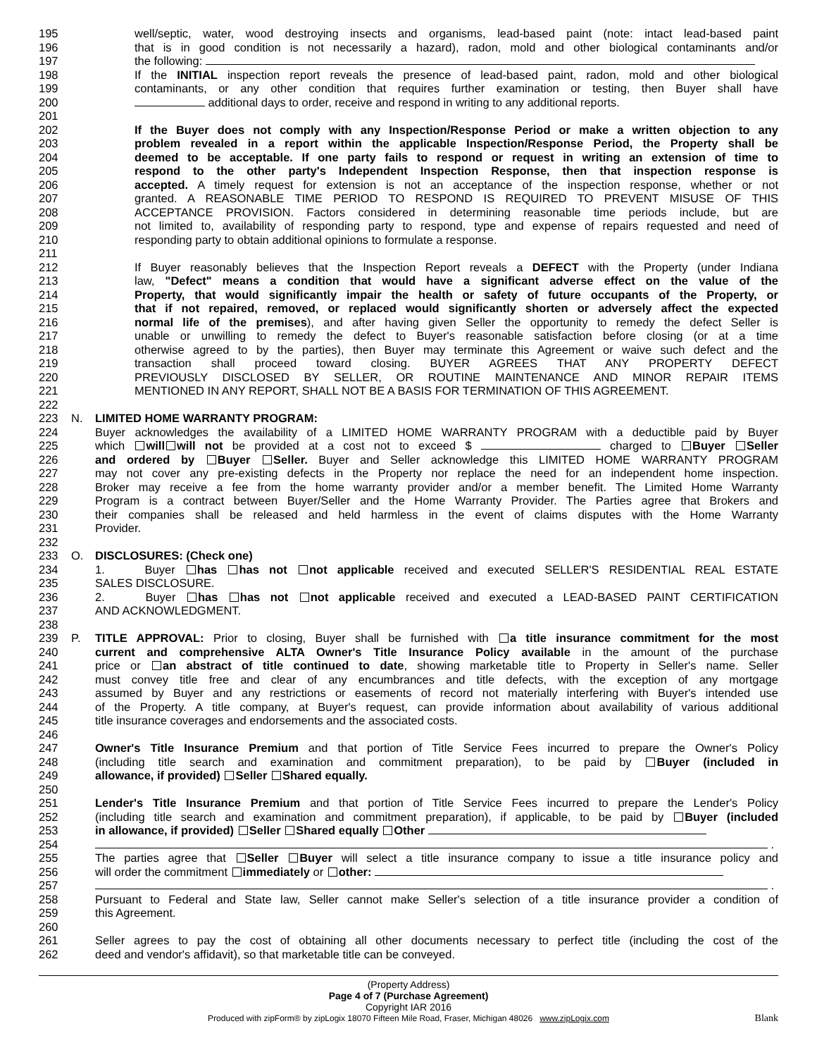195 well/septic, water, wood destroying insects and organisms, lead-based paint (note: intact lead-based paint
196 that is in good condition is not necessarily a hazard), radon, mold and other biological contaminants and/or
197 the following:
198 If the INITIAL inspection report reveals the presence of lead-based paint, radon, mold and other biological
199 contaminants, or any other condition that requires further examination or testing, then Buyer shall have
200 additional days to order, receive and respond in writing to any additional reports.
201
202 If the Buyer does not comply with any Inspection/Response Period or make a written objection to any
203 problem revealed in a report within the applicable Inspection/Response Period, the Property shall be
204 deemed to be acceptable. If one party fails to respond or request in writing an extension of time to
205 respond to the other party's Independent Inspection Response, then that inspection response is
206 accepted. A timely request for extension is not an acceptance of the inspection response, whether or not
207 granted. A REASONABLE TIME PERIOD TO RESPOND IS REQUIRED TO PREVENT MISUSE OF THIS
208 ACCEPTANCE PROVISION. Factors considered in determining reasonable time periods include, but are
209 not limited to, availability of responding party to respond, type and expense of repairs requested and need of
210 responding party to obtain additional opinions to formulate a response.
211
212 If Buyer reasonably believes that the Inspection Report reveals a DEFECT with the Property (under Indiana
213 law, "Defect" means a condition that would have a significant adverse effect on the value of the
214 Property, that would significantly impair the health or safety of future occupants of the Property, or
215 that if not repaired, removed, or replaced would significantly shorten or adversely affect the expected
216 normal life of the premises), and after having given Seller the opportunity to remedy the defect Seller is
217 unable or unwilling to remedy the defect to Buyer's reasonable satisfaction before closing (or at a time
218 otherwise agreed to by the parties), then Buyer may terminate this Agreement or waive such defect and the
219 transaction shall proceed toward closing. BUYER AGREES THAT ANY PROPERTY DEFECT
220 PREVIOUSLY DISCLOSED BY SELLER, OR ROUTINE MAINTENANCE AND MINOR REPAIR ITEMS
221 MENTIONED IN ANY REPORT, SHALL NOT BE A BASIS FOR TERMINATION OF THIS AGREEMENT.
222
223 N. LIMITED HOME WARRANTY PROGRAM:
224 Buyer acknowledges the availability of a LIMITED HOME WARRANTY PROGRAM with a deductible paid by Buyer
225 which will will not be provided at a cost not to exceed $ charged to Buyer Seller
226 and ordered by Buyer Seller. Buyer and Seller acknowledge this LIMITED HOME WARRANTY PROGRAM
227 may not cover any pre-existing defects in the Property nor replace the need for an independent home inspection.
228 Broker may receive a fee from the home warranty provider and/or a member benefit. The Limited Home Warranty
229 Program is a contract between Buyer/Seller and the Home Warranty Provider. The Parties agree that Brokers and
230 their companies shall be released and held harmless in the event of claims disputes with the Home Warranty
231 Provider.
232
233 O. DISCLOSURES: (Check one)
234 1. Buyer has has not not applicable received and executed SELLER'S RESIDENTIAL REAL ESTATE
235 SALES DISCLOSURE.
236 2. Buyer has has not not applicable received and executed a LEAD-BASED PAINT CERTIFICATION
237 AND ACKNOWLEDGMENT.
238
239 P. TITLE APPROVAL: Prior to closing, Buyer shall be furnished with a title insurance commitment for the most
240 current and comprehensive ALTA Owner's Title Insurance Policy available in the amount of the purchase
241 price or an abstract of title continued to date, showing marketable title to Property in Seller's name. Seller
242 must convey title free and clear of any encumbrances and title defects, with the exception of any mortgage
243 assumed by Buyer and any restrictions or easements of record not materially interfering with Buyer's intended use
244 of the Property. A title company, at Buyer's request, can provide information about availability of various additional
245 title insurance coverages and endorsements and the associated costs.
246
247 Owner's Title Insurance Premium and that portion of Title Service Fees incurred to prepare the Owner's Policy
248 (including title search and examination and commitment preparation), to be paid by Buyer (included in
249 allowance, if provided) Seller Shared equally.
250
251 Lender's Title Insurance Premium and that portion of Title Service Fees incurred to prepare the Lender's Policy
252 (including title search and examination and commitment preparation), if applicable, to be paid by Buyer (included
253 in allowance, if provided) Seller Shared equally Other
254 .
255 The parties agree that Seller Buyer will select a title insurance company to issue a title insurance policy and
256 will order the commitment immediately or other:
257 .
258 Pursuant to Federal and State law, Seller cannot make Seller's selection of a title insurance provider a condition of
259 this Agreement.
260
261 Seller agrees to pay the cost of obtaining all other documents necessary to perfect title (including the cost of the
262 deed and vendor's affidavit), so that marketable title can be conveyed.
(Property Address)
Page 4 of 7 (Purchase Agreement)
Copyright IAR 2016
Produced with zipForm® by zipLogix 18070 Fifteen Mile Road, Fraser, Michigan 48026 www.zipLogix.com Blank